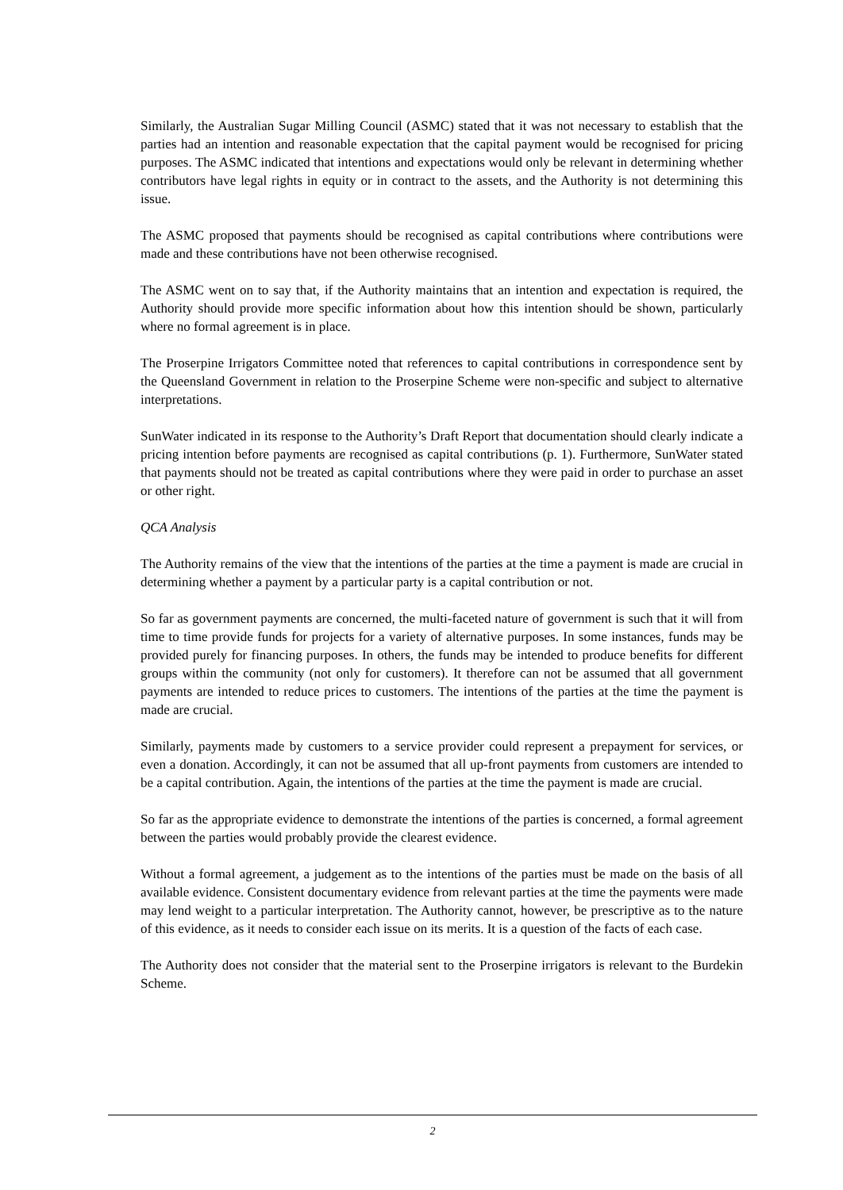Similarly, the Australian Sugar Milling Council (ASMC) stated that it was not necessary to establish that the parties had an intention and reasonable expectation that the capital payment would be recognised for pricing purposes. The ASMC indicated that intentions and expectations would only be relevant in determining whether contributors have legal rights in equity or in contract to the assets, and the Authority is not determining this issue.
The ASMC proposed that payments should be recognised as capital contributions where contributions were made and these contributions have not been otherwise recognised.
The ASMC went on to say that, if the Authority maintains that an intention and expectation is required, the Authority should provide more specific information about how this intention should be shown, particularly where no formal agreement is in place.
The Proserpine Irrigators Committee noted that references to capital contributions in correspondence sent by the Queensland Government in relation to the Proserpine Scheme were non-specific and subject to alternative interpretations.
SunWater indicated in its response to the Authority’s Draft Report that documentation should clearly indicate a pricing intention before payments are recognised as capital contributions (p. 1). Furthermore, SunWater stated that payments should not be treated as capital contributions where they were paid in order to purchase an asset or other right.
QCA Analysis
The Authority remains of the view that the intentions of the parties at the time a payment is made are crucial in determining whether a payment by a particular party is a capital contribution or not.
So far as government payments are concerned, the multi-faceted nature of government is such that it will from time to time provide funds for projects for a variety of alternative purposes. In some instances, funds may be provided purely for financing purposes. In others, the funds may be intended to produce benefits for different groups within the community (not only for customers). It therefore can not be assumed that all government payments are intended to reduce prices to customers. The intentions of the parties at the time the payment is made are crucial.
Similarly, payments made by customers to a service provider could represent a prepayment for services, or even a donation. Accordingly, it can not be assumed that all up-front payments from customers are intended to be a capital contribution. Again, the intentions of the parties at the time the payment is made are crucial.
So far as the appropriate evidence to demonstrate the intentions of the parties is concerned, a formal agreement between the parties would probably provide the clearest evidence.
Without a formal agreement, a judgement as to the intentions of the parties must be made on the basis of all available evidence. Consistent documentary evidence from relevant parties at the time the payments were made may lend weight to a particular interpretation. The Authority cannot, however, be prescriptive as to the nature of this evidence, as it needs to consider each issue on its merits. It is a question of the facts of each case.
The Authority does not consider that the material sent to the Proserpine irrigators is relevant to the Burdekin Scheme.
2